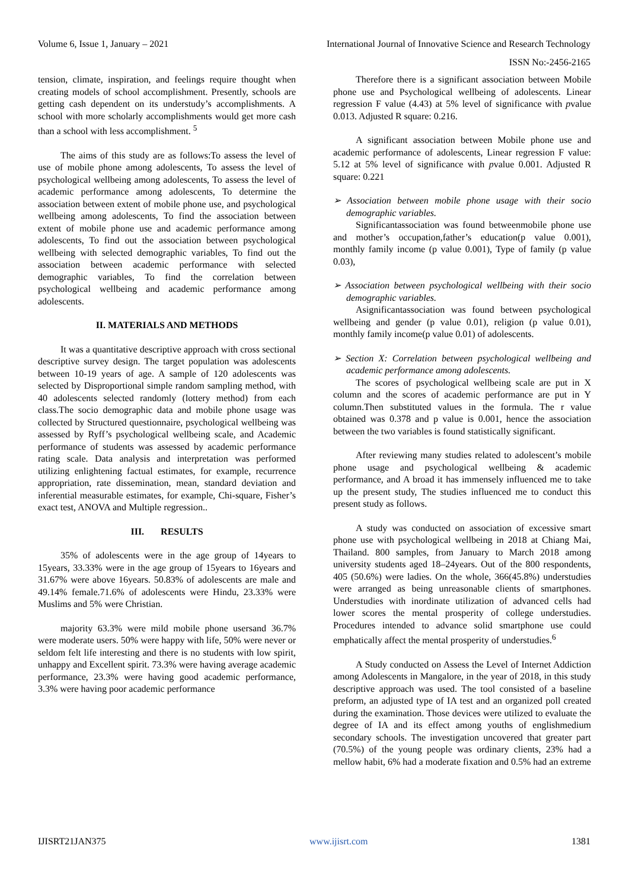Volume 6, Issue 1, January – 2021 International Journal of Innovative Science and Research Technology
ISSN No:-2456-2165
tension, climate, inspiration, and feelings require thought when creating models of school accomplishment. Presently, schools are getting cash dependent on its understudy’s accomplishments. A school with more scholarly accomplishments would get more cash than a school with less accomplishment. <sup>5</sup>
The aims of this study are as follows:To assess the level of use of mobile phone among adolescents, To assess the level of psychological wellbeing among adolescents, To assess the level of academic performance among adolescents, To determine the association between extent of mobile phone use, and psychological wellbeing among adolescents, To find the association between extent of mobile phone use and academic performance among adolescents, To find out the association between psychological wellbeing with selected demographic variables, To find out the association between academic performance with selected demographic variables, To find the correlation between psychological wellbeing and academic performance among adolescents.
II. MATERIALS AND METHODS
It was a quantitative descriptive approach with cross sectional descriptive survey design. The target population was adolescents between 10-19 years of age. A sample of 120 adolescents was selected by Disproportional simple random sampling method, with 40 adolescents selected randomly (lottery method) from each class.The socio demographic data and mobile phone usage was collected by Structured questionnaire, psychological wellbeing was assessed by Ryff’s psychological wellbeing scale, and Academic performance of students was assessed by academic performance rating scale. Data analysis and interpretation was performed utilizing enlightening factual estimates, for example, recurrence appropriation, rate dissemination, mean, standard deviation and inferential measurable estimates, for example, Chi-square, Fisher’s exact test, ANOVA and Multiple regression..
III. RESULTS
35% of adolescents were in the age group of 14years to 15years, 33.33% were in the age group of 15years to 16years and 31.67% were above 16years. 50.83% of adolescents are male and 49.14% female.71.6% of adolescents were Hindu, 23.33% were Muslims and 5% were Christian.
majority 63.3% were mild mobile phone usersand 36.7% were moderate users. 50% were happy with life, 50% were never or seldom felt life interesting and there is no students with low spirit, unhappy and Excellent spirit. 73.3% were having average academic performance, 23.3% were having good academic performance, 3.3% were having poor academic performance
Therefore there is a significant association between Mobile phone use and Psychological wellbeing of adolescents. Linear regression F value (4.43) at 5% level of significance with pvalue 0.013. Adjusted R square: 0.216.
A significant association between Mobile phone use and academic performance of adolescents, Linear regression F value: 5.12 at 5% level of significance with pvalue 0.001. Adjusted R square: 0.221
➢ Association between mobile phone usage with their socio demographic variables.
Significantassociation was found betweenmobile phone use and mother’s occupation,father’s education(p value 0.001), monthly family income (p value 0.001), Type of family (p value 0.03),
➢ Association between psychological wellbeing with their socio demographic variables.
Asignificantassociation was found between psychological wellbeing and gender (p value 0.01), religion (p value 0.01), monthly family income(p value 0.01) of adolescents.
➢ Section X: Correlation between psychological wellbeing and academic performance among adolescents.
The scores of psychological wellbeing scale are put in X column and the scores of academic performance are put in Y column.Then substituted values in the formula. The r value obtained was 0.378 and p value is 0.001, hence the association between the two variables is found statistically significant.
After reviewing many studies related to adolescent’s mobile phone usage and psychological wellbeing & academic performance, and A broad it has immensely influenced me to take up the present study, The studies influenced me to conduct this present study as follows.
A study was conducted on association of excessive smart phone use with psychological wellbeing in 2018 at Chiang Mai, Thailand. 800 samples, from January to March 2018 among university students aged 18–24years. Out of the 800 respondents, 405 (50.6%) were ladies. On the whole, 366(45.8%) understudies were arranged as being unreasonable clients of smartphones. Understudies with inordinate utilization of advanced cells had lower scores the mental prosperity of college understudies. Procedures intended to advance solid smartphone use could emphatically affect the mental prosperity of understudies.<sup>6</sup>
A Study conducted on Assess the Level of Internet Addiction among Adolescents in Mangalore, in the year of 2018, in this study descriptive approach was used. The tool consisted of a baseline preform, an adjusted type of IA test and an organized poll created during the examination. Those devices were utilized to evaluate the degree of IA and its effect among youths of englishmedium secondary schools. The investigation uncovered that greater part (70.5%) of the young people was ordinary clients, 23% had a mellow habit, 6% had a moderate fixation and 0.5% had an extreme
IJISRT21JAN375 www.ijisrt.com 1381